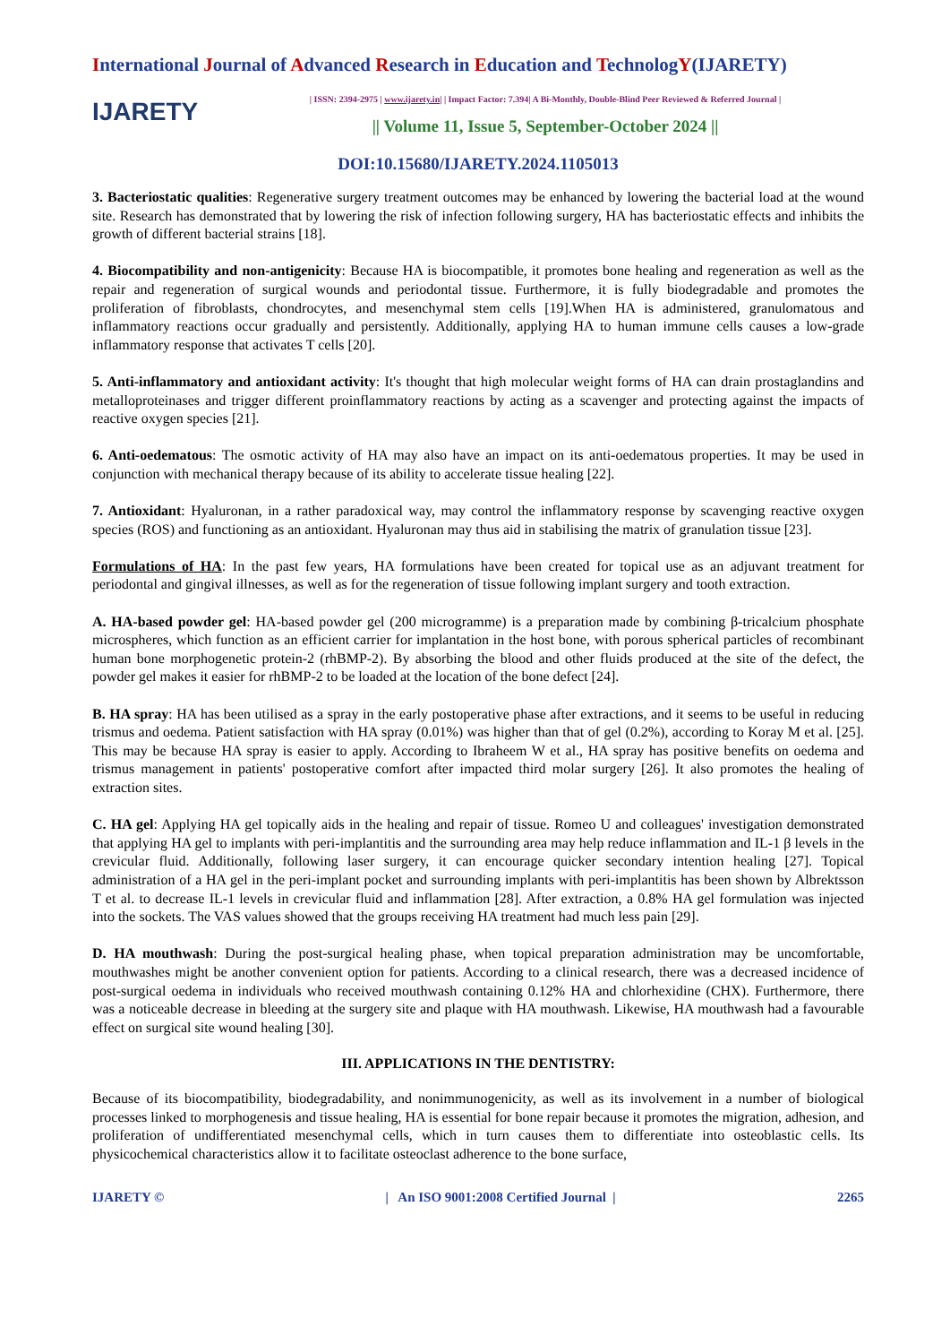International Journal of Advanced Research in Education and TechnologY(IJARETY)
IJARETY
| ISSN: 2394-2975 | www.ijarety.in| | Impact Factor: 7.394| A Bi-Monthly, Double-Blind Peer Reviewed & Referred Journal |
|| Volume 11, Issue 5, September-October 2024 ||
DOI:10.15680/IJARETY.2024.1105013
3. Bacteriostatic qualities: Regenerative surgery treatment outcomes may be enhanced by lowering the bacterial load at the wound site. Research has demonstrated that by lowering the risk of infection following surgery, HA has bacteriostatic effects and inhibits the growth of different bacterial strains [18].
4. Biocompatibility and non-antigenicity: Because HA is biocompatible, it promotes bone healing and regeneration as well as the repair and regeneration of surgical wounds and periodontal tissue. Furthermore, it is fully biodegradable and promotes the proliferation of fibroblasts, chondrocytes, and mesenchymal stem cells [19].When HA is administered, granulomatous and inflammatory reactions occur gradually and persistently. Additionally, applying HA to human immune cells causes a low-grade inflammatory response that activates T cells [20].
5. Anti-inflammatory and antioxidant activity: It's thought that high molecular weight forms of HA can drain prostaglandins and metalloproteinases and trigger different proinflammatory reactions by acting as a scavenger and protecting against the impacts of reactive oxygen species [21].
6. Anti-oedematous: The osmotic activity of HA may also have an impact on its anti-oedematous properties. It may be used in conjunction with mechanical therapy because of its ability to accelerate tissue healing [22].
7. Antioxidant: Hyaluronan, in a rather paradoxical way, may control the inflammatory response by scavenging reactive oxygen species (ROS) and functioning as an antioxidant. Hyaluronan may thus aid in stabilising the matrix of granulation tissue [23].
Formulations of HA: In the past few years, HA formulations have been created for topical use as an adjuvant treatment for periodontal and gingival illnesses, as well as for the regeneration of tissue following implant surgery and tooth extraction.
A. HA-based powder gel: HA-based powder gel (200 microgramme) is a preparation made by combining β-tricalcium phosphate microspheres, which function as an efficient carrier for implantation in the host bone, with porous spherical particles of recombinant human bone morphogenetic protein-2 (rhBMP-2). By absorbing the blood and other fluids produced at the site of the defect, the powder gel makes it easier for rhBMP-2 to be loaded at the location of the bone defect [24].
B. HA spray: HA has been utilised as a spray in the early postoperative phase after extractions, and it seems to be useful in reducing trismus and oedema. Patient satisfaction with HA spray (0.01%) was higher than that of gel (0.2%), according to Koray M et al. [25]. This may be because HA spray is easier to apply. According to Ibraheem W et al., HA spray has positive benefits on oedema and trismus management in patients' postoperative comfort after impacted third molar surgery [26]. It also promotes the healing of extraction sites.
C. HA gel: Applying HA gel topically aids in the healing and repair of tissue. Romeo U and colleagues' investigation demonstrated that applying HA gel to implants with peri-implantitis and the surrounding area may help reduce inflammation and IL-1 β levels in the crevicular fluid. Additionally, following laser surgery, it can encourage quicker secondary intention healing [27]. Topical administration of a HA gel in the peri-implant pocket and surrounding implants with peri-implantitis has been shown by Albrektsson T et al. to decrease IL-1 levels in crevicular fluid and inflammation [28]. After extraction, a 0.8% HA gel formulation was injected into the sockets. The VAS values showed that the groups receiving HA treatment had much less pain [29].
D. HA mouthwash: During the post-surgical healing phase, when topical preparation administration may be uncomfortable, mouthwashes might be another convenient option for patients. According to a clinical research, there was a decreased incidence of post-surgical oedema in individuals who received mouthwash containing 0.12% HA and chlorhexidine (CHX). Furthermore, there was a noticeable decrease in bleeding at the surgery site and plaque with HA mouthwash. Likewise, HA mouthwash had a favourable effect on surgical site wound healing [30].
III. APPLICATIONS IN THE DENTISTRY:
Because of its biocompatibility, biodegradability, and nonimmunogenicity, as well as its involvement in a number of biological processes linked to morphogenesis and tissue healing, HA is essential for bone repair because it promotes the migration, adhesion, and proliferation of undifferentiated mesenchymal cells, which in turn causes them to differentiate into osteoblastic cells. Its physicochemical characteristics allow it to facilitate osteoclast adherence to the bone surface,
IJARETY © | An ISO 9001:2008 Certified Journal | 2265